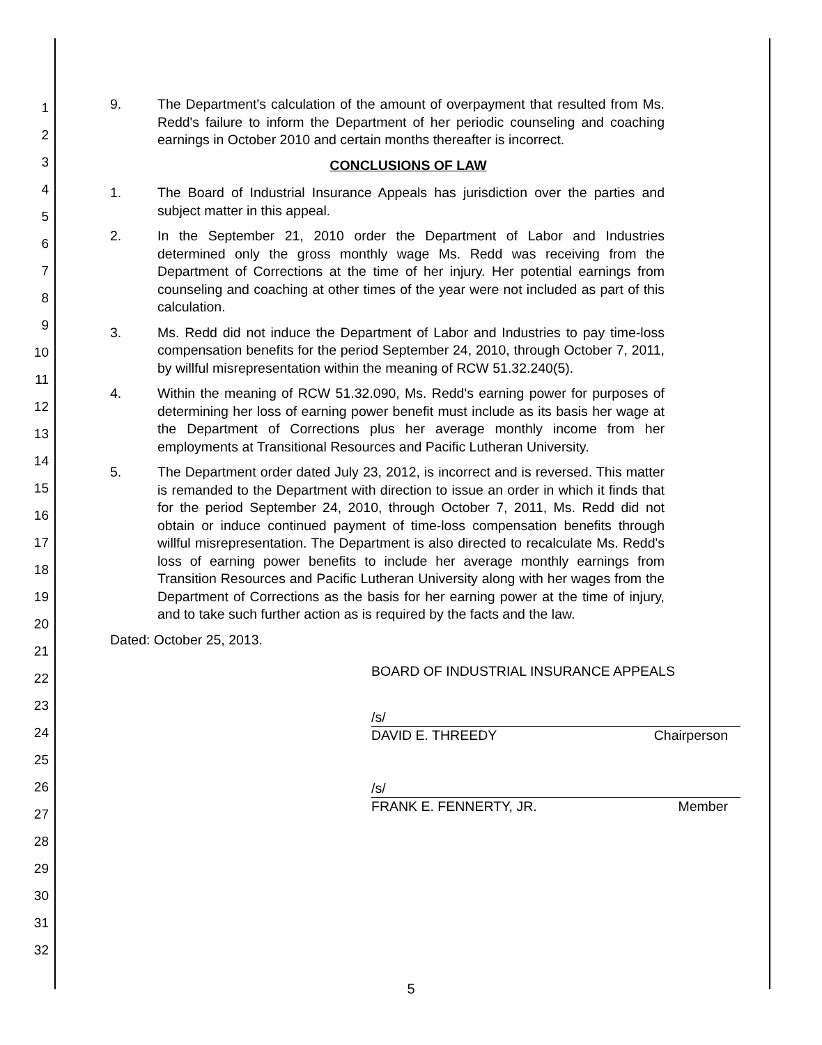1
2
3
4
5
6
7
8
9
10
11
12
13
14
15
16
17
18
19
20
21
22
23
24
25
26
27
28
29
30
31
32
9. The Department's calculation of the amount of overpayment that resulted from Ms. Redd's failure to inform the Department of her periodic counseling and coaching earnings in October 2010 and certain months thereafter is incorrect.
CONCLUSIONS OF LAW
1. The Board of Industrial Insurance Appeals has jurisdiction over the parties and subject matter in this appeal.
2. In the September 21, 2010 order the Department of Labor and Industries determined only the gross monthly wage Ms. Redd was receiving from the Department of Corrections at the time of her injury. Her potential earnings from counseling and coaching at other times of the year were not included as part of this calculation.
3. Ms. Redd did not induce the Department of Labor and Industries to pay time-loss compensation benefits for the period September 24, 2010, through October 7, 2011, by willful misrepresentation within the meaning of RCW 51.32.240(5).
4. Within the meaning of RCW 51.32.090, Ms. Redd's earning power for purposes of determining her loss of earning power benefit must include as its basis her wage at the Department of Corrections plus her average monthly income from her employments at Transitional Resources and Pacific Lutheran University.
5. The Department order dated July 23, 2012, is incorrect and is reversed. This matter is remanded to the Department with direction to issue an order in which it finds that for the period September 24, 2010, through October 7, 2011, Ms. Redd did not obtain or induce continued payment of time-loss compensation benefits through willful misrepresentation. The Department is also directed to recalculate Ms. Redd's loss of earning power benefits to include her average monthly earnings from Transition Resources and Pacific Lutheran University along with her wages from the Department of Corrections as the basis for her earning power at the time of injury, and to take such further action as is required by the facts and the law.
Dated: October 25, 2013.
BOARD OF INDUSTRIAL INSURANCE APPEALS
/s/
DAVID E. THREEDY Chairperson
/s/
FRANK E. FENNERTY, JR. Member
5